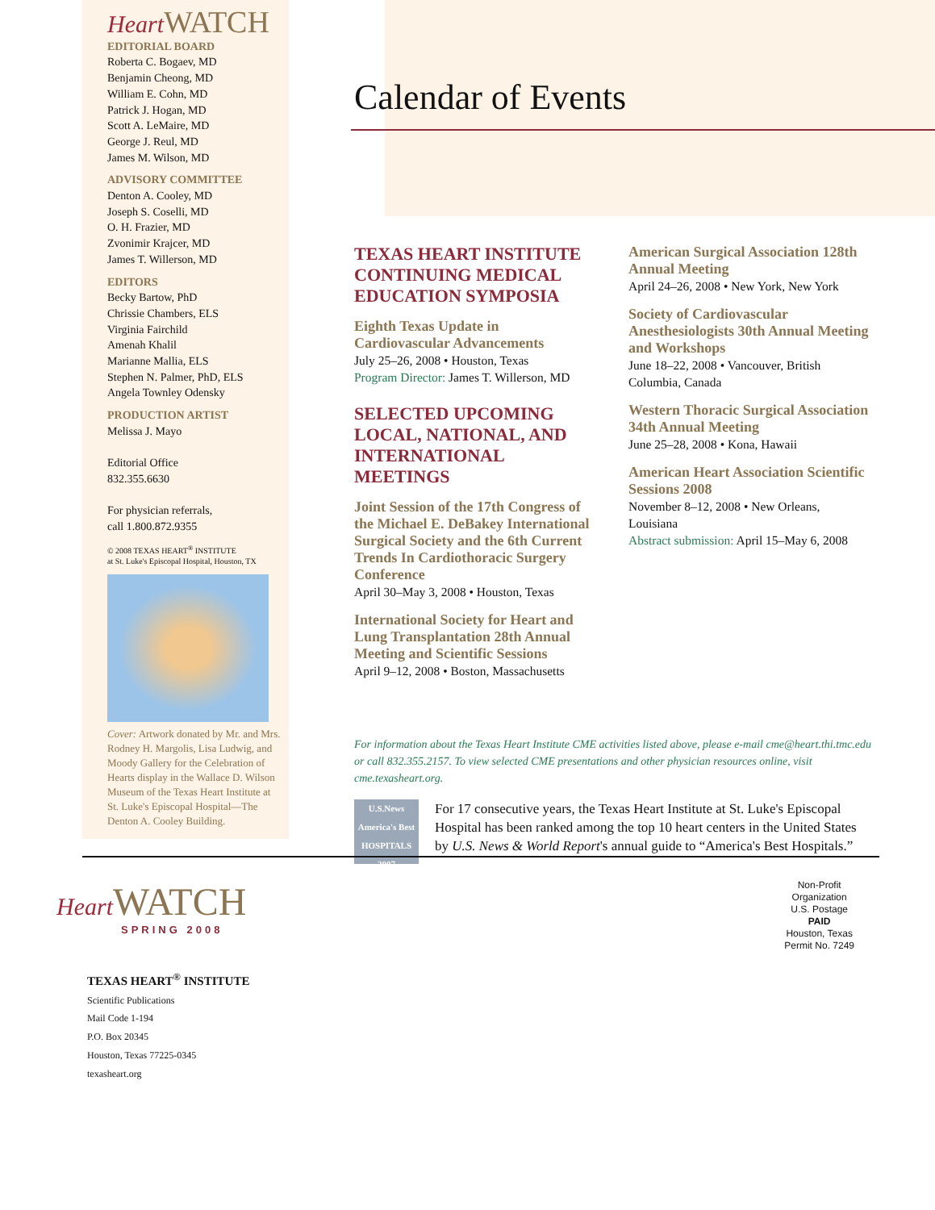Heart WATCH
EDITORIAL BOARD
Roberta C. Bogaev, MD
Benjamin Cheong, MD
William E. Cohn, MD
Patrick J. Hogan, MD
Scott A. LeMaire, MD
George J. Reul, MD
James M. Wilson, MD
ADVISORY COMMITTEE
Denton A. Cooley, MD
Joseph S. Coselli, MD
O. H. Frazier, MD
Zvonimir Krajcer, MD
James T. Willerson, MD
EDITORS
Becky Bartow, PhD
Chrissie Chambers, ELS
Virginia Fairchild
Amenah Khalil
Marianne Mallia, ELS
Stephen N. Palmer, PhD, ELS
Angela Townley Odensky
PRODUCTION ARTIST
Melissa J. Mayo
Editorial Office
832.355.6630
For physician referrals,
call 1.800.872.9355
© 2008 TEXAS HEART<sup>®</sup> INSTITUTE
at St. Luke's Episcopal Hospital, Houston, TX
Cover: Artwork donated by Mr. and Mrs. Rodney H. Margolis, Lisa Ludwig, and Moody Gallery for the Celebration of Hearts display in the Wallace D. Wilson Museum of the Texas Heart Institute at St. Luke's Episcopal Hospital—The Denton A. Cooley Building.
Calendar of Events
TEXAS HEART INSTITUTE CONTINUING MEDICAL EDUCATION SYMPOSIA
Eighth Texas Update in Cardiovascular Advancements
July 25–26, 2008 • Houston, Texas
Program Director: James T. Willerson, MD
SELECTED UPCOMING LOCAL, NATIONAL, AND INTERNATIONAL MEETINGS
Joint Session of the 17th Congress of the Michael E. DeBakey International Surgical Society and the 6th Current Trends In Cardiothoracic Surgery Conference
April 30–May 3, 2008 • Houston, Texas
International Society for Heart and Lung Transplantation 28th Annual Meeting and Scientific Sessions
April 9–12, 2008 • Boston, Massachusetts
American Surgical Association 128th Annual Meeting
April 24–26, 2008 • New York, New York
Society of Cardiovascular Anesthesiologists 30th Annual Meeting and Workshops
June 18–22, 2008 • Vancouver, British Columbia, Canada
Western Thoracic Surgical Association 34th Annual Meeting
June 25–28, 2008 • Kona, Hawaii
American Heart Association Scientific Sessions 2008
November 8–12, 2008 • New Orleans, Louisiana
Abstract submission: April 15–May 6, 2008
For information about the Texas Heart Institute CME activities listed above, please e-mail cme@heart.thi.tmc.edu or call 832.355.2157. To view selected CME presentations and other physician resources online, visit cme.texasheart.org.
U.S.News America's Best HOSPITALS 2007
For 17 consecutive years, the Texas Heart Institute at St. Luke's Episcopal Hospital has been ranked among the top 10 heart centers in the United States by U.S. News & World Report's annual guide to “America's Best Hospitals.”
Heart WATCH
SPRING 2008
TEXAS HEART<sup>®</sup> INSTITUTE
Scientific Publications
Mail Code 1-194
P.O. Box 20345
Houston, Texas 77225-0345
texasheart.org
Non-Profit
Organization
U.S. Postage
PAID
Houston, Texas
Permit No. 7249